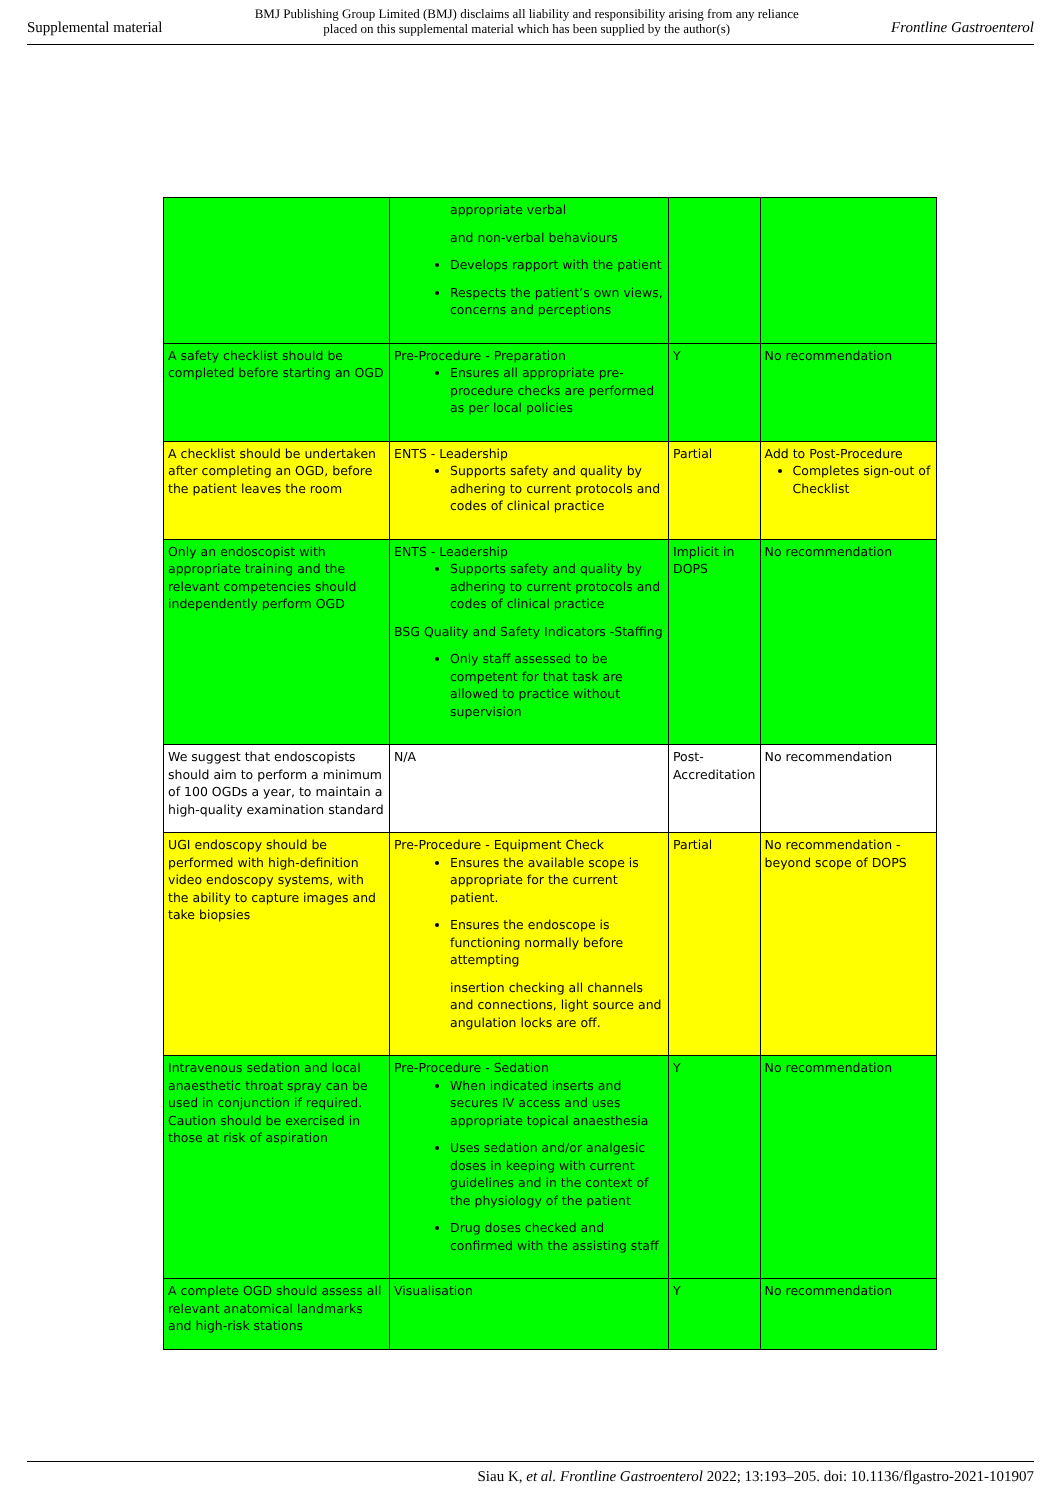Supplemental material BMJ Publishing Group Limited (BMJ) disclaims all liability and responsibility arising from any reliance
placed on this supplemental material which has been supplied by the author(s) Frontline Gastroenterol
| | appropriate verbal and non-verbal behaviours Develops rapport with the patient Respects the patient’s own views, concerns and perceptions | | |
| A safety checklist should be completed before starting an OGD | Pre-Procedure - Preparation Ensures all appropriate pre-procedure checks are performed as per local policies | Y | No recommendation |
| A checklist should be undertaken after completing an OGD, before the patient leaves the room | ENTS - Leadership Supports safety and quality by adhering to current protocols and codes of clinical practice | Partial | Add to Post-Procedure Completes sign-out of Checklist |
| Only an endoscopist with appropriate training and the relevant competencies should independently perform OGD | ENTS - Leadership Supports safety and quality by adhering to current protocols and codes of clinical practice BSG Quality and Safety Indicators -Staffing Only staff assessed to be competent for that task are allowed to practice without supervision | Implicit in DOPS | No recommendation |
| We suggest that endoscopists should aim to perform a minimum of 100 OGDs a year, to maintain a high-quality examination standard | N/A | Post-Accreditation | No recommendation |
| UGI endoscopy should be performed with high-definition video endoscopy systems, with the ability to capture images and take biopsies | Pre-Procedure - Equipment Check Ensures the available scope is appropriate for the current patient. Ensures the endoscope is functioning normally before attempting insertion checking all channels and connections, light source and angulation locks are off. | Partial | No recommendation - beyond scope of DOPS |
| Intravenous sedation and local anaesthetic throat spray can be used in conjunction if required. Caution should be exercised in those at risk of aspiration | Pre-Procedure - Sedation When indicated inserts and secures IV access and uses appropriate topical anaesthesia Uses sedation and/or analgesic doses in keeping with current guidelines and in the context of the physiology of the patient Drug doses checked and confirmed with the assisting staff | Y | No recommendation |
| A complete OGD should assess all relevant anatomical landmarks and high-risk stations | Visualisation | Y | No recommendation |
Siau K, et al. Frontline Gastroenterol 2022; 13:193–205. doi: 10.1136/flgastro-2021-101907